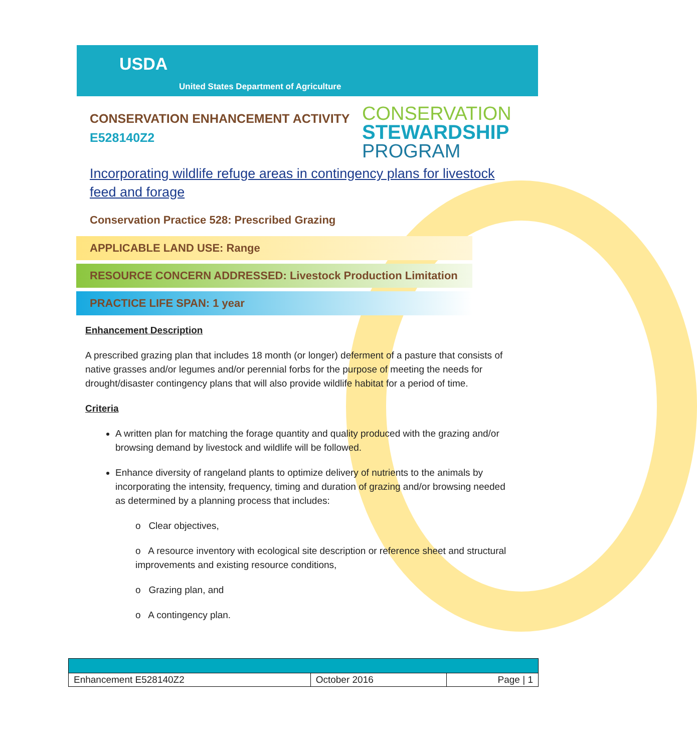USDA
United States Department of Agriculture
CONSERVATION ENHANCEMENT ACTIVITY
E528140Z2
CONSERVATION
STEWARDSHIP
PROGRAM
Incorporating wildlife refuge areas in contingency plans for livestock feed and forage
Conservation Practice 528: Prescribed Grazing
APPLICABLE LAND USE: Range
RESOURCE CONCERN ADDRESSED: Livestock Production Limitation
PRACTICE LIFE SPAN: 1 year
Enhancement Description
A prescribed grazing plan that includes 18 month (or longer) deferment of a pasture that consists of native grasses and/or legumes and/or perennial forbs for the purpose of meeting the needs for drought/disaster contingency plans that will also provide wildlife habitat for a period of time.
Criteria
A written plan for matching the forage quantity and quality produced with the grazing and/or browsing demand by livestock and wildlife will be followed.
Enhance diversity of rangeland plants to optimize delivery of nutrients to the animals by incorporating the intensity, frequency, timing and duration of grazing and/or browsing needed as determined by a planning process that includes:
o Clear objectives,
o A resource inventory with ecological site description or reference sheet and structural improvements and existing resource conditions,
o Grazing plan, and
o A contingency plan.
| Enhancement E528140Z2 | October 2016 | Page / 1 |